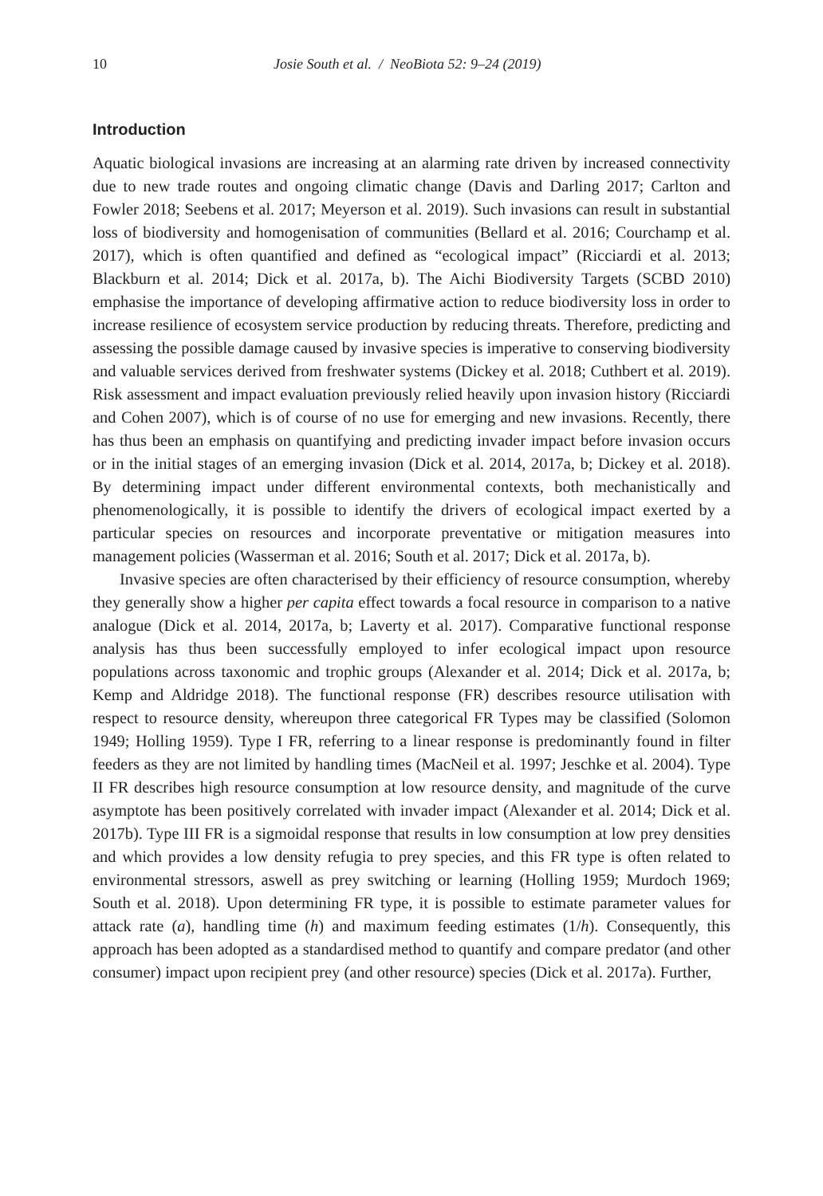10 Josie South et al. / NeoBiota 52: 9–24 (2019)
Introduction
Aquatic biological invasions are increasing at an alarming rate driven by increased connectivity due to new trade routes and ongoing climatic change (Davis and Darling 2017; Carlton and Fowler 2018; Seebens et al. 2017; Meyerson et al. 2019). Such invasions can result in substantial loss of biodiversity and homogenisation of communities (Bellard et al. 2016; Courchamp et al. 2017), which is often quantified and defined as “ecological impact” (Ricciardi et al. 2013; Blackburn et al. 2014; Dick et al. 2017a, b). The Aichi Biodiversity Targets (SCBD 2010) emphasise the importance of developing affirmative action to reduce biodiversity loss in order to increase resilience of ecosystem service production by reducing threats. Therefore, predicting and assessing the possible damage caused by invasive species is imperative to conserving biodiversity and valuable services derived from freshwater systems (Dickey et al. 2018; Cuthbert et al. 2019). Risk assessment and impact evaluation previously relied heavily upon invasion history (Ricciardi and Cohen 2007), which is of course of no use for emerging and new invasions. Recently, there has thus been an emphasis on quantifying and predicting invader impact before invasion occurs or in the initial stages of an emerging invasion (Dick et al. 2014, 2017a, b; Dickey et al. 2018). By determining impact under different environmental contexts, both mechanistically and phenomenologically, it is possible to identify the drivers of ecological impact exerted by a particular species on resources and incorporate preventative or mitigation measures into management policies (Wasserman et al. 2016; South et al. 2017; Dick et al. 2017a, b).
Invasive species are often characterised by their efficiency of resource consumption, whereby they generally show a higher per capita effect towards a focal resource in comparison to a native analogue (Dick et al. 2014, 2017a, b; Laverty et al. 2017). Comparative functional response analysis has thus been successfully employed to infer ecological impact upon resource populations across taxonomic and trophic groups (Alexander et al. 2014; Dick et al. 2017a, b; Kemp and Aldridge 2018). The functional response (FR) describes resource utilisation with respect to resource density, whereupon three categorical FR Types may be classified (Solomon 1949; Holling 1959). Type I FR, referring to a linear response is predominantly found in filter feeders as they are not limited by handling times (MacNeil et al. 1997; Jeschke et al. 2004). Type II FR describes high resource consumption at low resource density, and magnitude of the curve asymptote has been positively correlated with invader impact (Alexander et al. 2014; Dick et al. 2017b). Type III FR is a sigmoidal response that results in low consumption at low prey densities and which provides a low density refugia to prey species, and this FR type is often related to environmental stressors, aswell as prey switching or learning (Holling 1959; Murdoch 1969; South et al. 2018). Upon determining FR type, it is possible to estimate parameter values for attack rate (a), handling time (h) and maximum feeding estimates (1/h). Consequently, this approach has been adopted as a standardised method to quantify and compare predator (and other consumer) impact upon recipient prey (and other resource) species (Dick et al. 2017a). Further,